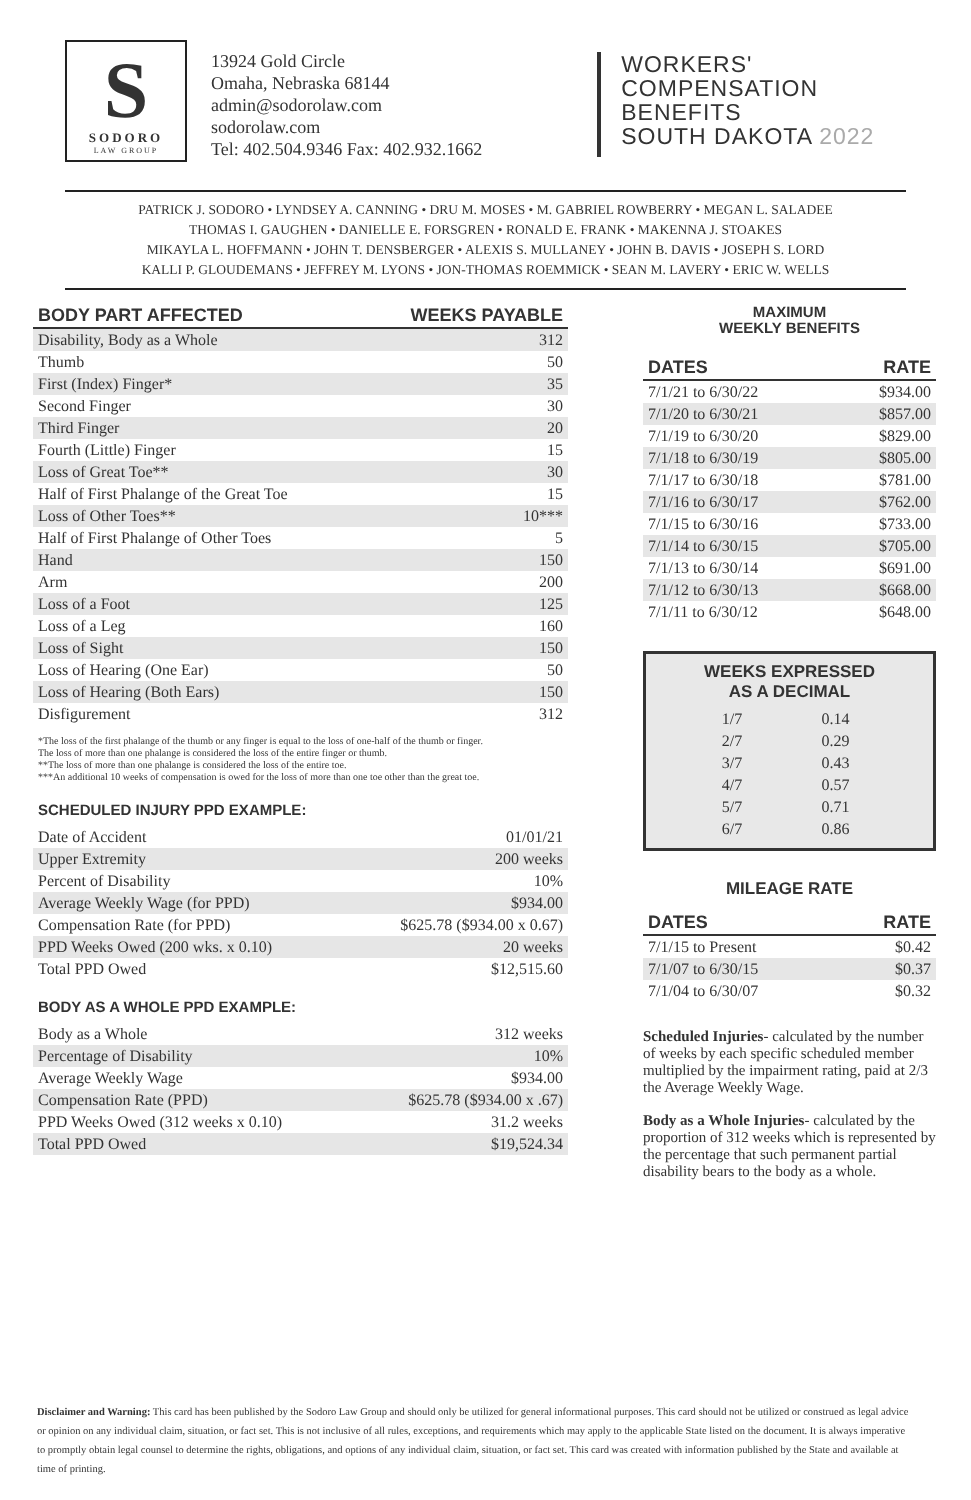S
SODORO
LAW GROUP
13924 Gold Circle
Omaha, Nebraska 68144
admin@sodorolaw.com
sodorolaw.com
Tel: 402.504.9346 Fax: 402.932.1662
WORKERS'
COMPENSATION
BENEFITS
SOUTH DAKOTA 2022
PATRICK J. SODORO • LYNDSEY A. CANNING • DRU M. MOSES • M. GABRIEL ROWBERRY • MEGAN L. SALADEE
THOMAS I. GAUGHEN • DANIELLE E. FORSGREN • RONALD E. FRANK • MAKENNA J. STOAKES
MIKAYLA L. HOFFMANN • JOHN T. DENSBERGER • ALEXIS S. MULLANEY • JOHN B. DAVIS • JOSEPH S. LORD
KALLI P. GLOUDEMANS • JEFFREY M. LYONS • JON-THOMAS ROEMMICK • SEAN M. LAVERY • ERIC W. WELLS
| BODY PART AFFECTED | WEEKS PAYABLE |
| --- | --- |
| Disability, Body as a Whole | 312 |
| Thumb | 50 |
| First (Index) Finger* | 35 |
| Second Finger | 30 |
| Third Finger | 20 |
| Fourth (Little) Finger | 15 |
| Loss of Great Toe** | 30 |
| Half of First Phalange of the Great Toe | 15 |
| Loss of Other Toes** | 10*** |
| Half of First Phalange of Other Toes | 5 |
| Hand | 150 |
| Arm | 200 |
| Loss of a Foot | 125 |
| Loss of a Leg | 160 |
| Loss of Sight | 150 |
| Loss of Hearing (One Ear) | 50 |
| Loss of Hearing (Both Ears) | 150 |
| Disfigurement | 312 |
*The loss of the first phalange of the thumb or any finger is equal to the loss of one-half of the thumb or finger.
The loss of more than one phalange is considered the loss of the entire finger or thumb.
**The loss of more than one phalange is considered the loss of the entire toe.
***An additional 10 weeks of compensation is owed for the loss of more than one toe other than the great toe.
SCHEDULED INJURY PPD EXAMPLE:
| Date of Accident | 01/01/21 |
| Upper Extremity | 200 weeks |
| Percent of Disability | 10% |
| Average Weekly Wage (for PPD) | $934.00 |
| Compensation Rate (for PPD) | $625.78 ($934.00 x 0.67) |
| PPD Weeks Owed (200 wks. x 0.10) | 20 weeks |
| Total PPD Owed | $12,515.60 |
BODY AS A WHOLE PPD EXAMPLE:
| Body as a Whole | 312 weeks |
| Percentage of Disability | 10% |
| Average Weekly Wage | $934.00 |
| Compensation Rate (PPD) | $625.78 ($934.00 x .67) |
| PPD Weeks Owed (312 weeks x 0.10) | 31.2 weeks |
| Total PPD Owed | $19,524.34 |
MAXIMUM
WEEKLY BENEFITS
| DATES | RATE |
| --- | --- |
| 7/1/21 to 6/30/22 | $934.00 |
| 7/1/20 to 6/30/21 | $857.00 |
| 7/1/19 to 6/30/20 | $829.00 |
| 7/1/18 to 6/30/19 | $805.00 |
| 7/1/17 to 6/30/18 | $781.00 |
| 7/1/16 to 6/30/17 | $762.00 |
| 7/1/15 to 6/30/16 | $733.00 |
| 7/1/14 to 6/30/15 | $705.00 |
| 7/1/13 to 6/30/14 | $691.00 |
| 7/1/12 to 6/30/13 | $668.00 |
| 7/1/11 to 6/30/12 | $648.00 |
WEEKS EXPRESSED
AS A DECIMAL
| 1/7 | 0.14 |
| 2/7 | 0.29 |
| 3/7 | 0.43 |
| 4/7 | 0.57 |
| 5/7 | 0.71 |
| 6/7 | 0.86 |
MILEAGE RATE
| DATES | RATE |
| --- | --- |
| 7/1/15 to Present | $0.42 |
| 7/1/07 to 6/30/15 | $0.37 |
| 7/1/04 to 6/30/07 | $0.32 |
Scheduled Injuries- calculated by the number of weeks by each specific scheduled member multiplied by the impairment rating, paid at 2/3 the Average Weekly Wage.
Body as a Whole Injuries- calculated by the proportion of 312 weeks which is represented by the percentage that such permanent partial disability bears to the body as a whole.
Disclaimer and Warning: This card has been published by the Sodoro Law Group and should only be utilized for general informational purposes. This card should not be utilized or construed as legal advice or opinion on any individual claim, situation, or fact set. This is not inclusive of all rules, exceptions, and requirements which may apply to the applicable State listed on the document. It is always imperative to promptly obtain legal counsel to determine the rights, obligations, and options of any individual claim, situation, or fact set. This card was created with information published by the State and available at time of printing.